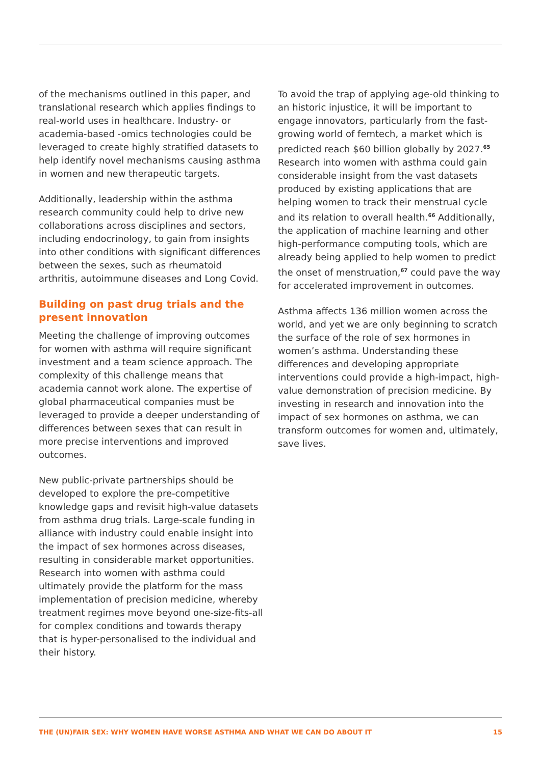of the mechanisms outlined in this paper, and translational research which applies findings to real-world uses in healthcare. Industry- or academia-based -omics technologies could be leveraged to create highly stratified datasets to help identify novel mechanisms causing asthma in women and new therapeutic targets.
Additionally, leadership within the asthma research community could help to drive new collaborations across disciplines and sectors, including endocrinology, to gain from insights into other conditions with significant differences between the sexes, such as rheumatoid arthritis, autoimmune diseases and Long Covid.
Building on past drug trials and the present innovation
Meeting the challenge of improving outcomes for women with asthma will require significant investment and a team science approach. The complexity of this challenge means that academia cannot work alone. The expertise of global pharmaceutical companies must be leveraged to provide a deeper understanding of differences between sexes that can result in more precise interventions and improved outcomes.
New public-private partnerships should be developed to explore the pre-competitive knowledge gaps and revisit high-value datasets from asthma drug trials. Large-scale funding in alliance with industry could enable insight into the impact of sex hormones across diseases, resulting in considerable market opportunities. Research into women with asthma could ultimately provide the platform for the mass implementation of precision medicine, whereby treatment regimes move beyond one-size-fits-all for complex conditions and towards therapy that is hyper-personalised to the individual and their history.
To avoid the trap of applying age-old thinking to an historic injustice, it will be important to engage innovators, particularly from the fast-growing world of femtech, a market which is predicted reach $60 billion globally by 2027.<sup>65</sup> Research into women with asthma could gain considerable insight from the vast datasets produced by existing applications that are helping women to track their menstrual cycle and its relation to overall health.<sup>66</sup> Additionally, the application of machine learning and other high-performance computing tools, which are already being applied to help women to predict the onset of menstruation,<sup>67</sup> could pave the way for accelerated improvement in outcomes.
Asthma affects 136 million women across the world, and yet we are only beginning to scratch the surface of the role of sex hormones in women’s asthma. Understanding these differences and developing appropriate interventions could provide a high-impact, high-value demonstration of precision medicine. By investing in research and innovation into the impact of sex hormones on asthma, we can transform outcomes for women and, ultimately, save lives.
THE (UN)FAIR SEX: WHY WOMEN HAVE WORSE ASTHMA AND WHAT WE CAN DO ABOUT IT 15